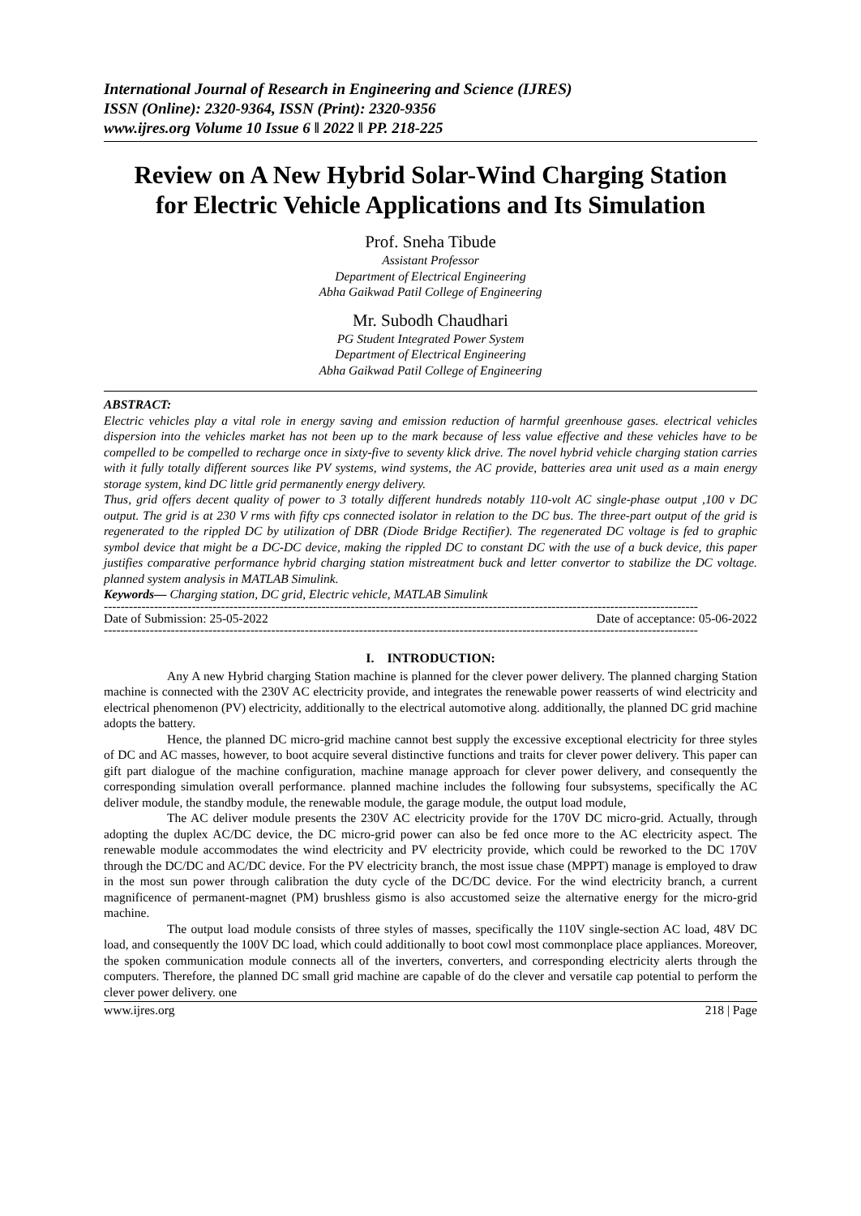International Journal of Research in Engineering and Science (IJRES)
ISSN (Online): 2320-9364, ISSN (Print): 2320-9356
www.ijres.org Volume 10 Issue 6 ǁ 2022 ǁ PP. 218-225
Review on A New Hybrid Solar-Wind Charging Station
for Electric Vehicle Applications and Its Simulation
Prof. Sneha Tibude
Assistant Professor
Department of Electrical Engineering
Abha Gaikwad Patil College of Engineering
Mr. Subodh Chaudhari
PG Student Integrated Power System
Department of Electrical Engineering
Abha Gaikwad Patil College of Engineering
ABSTRACT:
Electric vehicles play a vital role in energy saving and emission reduction of harmful greenhouse gases. electrical vehicles dispersion into the vehicles market has not been up to the mark because of less value effective and these vehicles have to be compelled to be compelled to recharge once in sixty-five to seventy klick drive. The novel hybrid vehicle charging station carries with it fully totally different sources like PV systems, wind systems, the AC provide, batteries area unit used as a main energy storage system, kind DC little grid permanently energy delivery.
Thus, grid offers decent quality of power to 3 totally different hundreds notably 110-volt AC single-phase output ,100 v DC output. The grid is at 230 V rms with fifty cps connected isolator in relation to the DC bus. The three-part output of the grid is regenerated to the rippled DC by utilization of DBR (Diode Bridge Rectifier). The regenerated DC voltage is fed to graphic symbol device that might be a DC-DC device, making the rippled DC to constant DC with the use of a buck device, this paper justifies comparative performance hybrid charging station mistreatment buck and letter convertor to stabilize the DC voltage. planned system analysis in MATLAB Simulink.
Keywords— Charging station, DC grid, Electric vehicle, MATLAB Simulink
----------------------------------------------------------------------------------------------------------------------------------------------
Date of Submission: 25-05-2022 Date of acceptance: 05-06-2022
----------------------------------------------------------------------------------------------------------------------------------------------
I. INTRODUCTION:
Any A new Hybrid charging Station machine is planned for the clever power delivery. The planned charging Station machine is connected with the 230V AC electricity provide, and integrates the renewable power reasserts of wind electricity and electrical phenomenon (PV) electricity, additionally to the electrical automotive along. additionally, the planned DC grid machine adopts the battery.
Hence, the planned DC micro-grid machine cannot best supply the excessive exceptional electricity for three styles of DC and AC masses, however, to boot acquire several distinctive functions and traits for clever power delivery. This paper can gift part dialogue of the machine configuration, machine manage approach for clever power delivery, and consequently the corresponding simulation overall performance. planned machine includes the following four subsystems, specifically the AC deliver module, the standby module, the renewable module, the garage module, the output load module,
The AC deliver module presents the 230V AC electricity provide for the 170V DC micro-grid. Actually, through adopting the duplex AC/DC device, the DC micro-grid power can also be fed once more to the AC electricity aspect. The renewable module accommodates the wind electricity and PV electricity provide, which could be reworked to the DC 170V through the DC/DC and AC/DC device. For the PV electricity branch, the most issue chase (MPPT) manage is employed to draw in the most sun power through calibration the duty cycle of the DC/DC device. For the wind electricity branch, a current magnificence of permanent-magnet (PM) brushless gismo is also accustomed seize the alternative energy for the micro-grid machine.
The output load module consists of three styles of masses, specifically the 110V single-section AC load, 48V DC load, and consequently the 100V DC load, which could additionally to boot cowl most commonplace place appliances. Moreover, the spoken communication module connects all of the inverters, converters, and corresponding electricity alerts through the computers. Therefore, the planned DC small grid machine are capable of do the clever and versatile cap potential to perform the clever power delivery. one
www.ijres.org 218 | Page